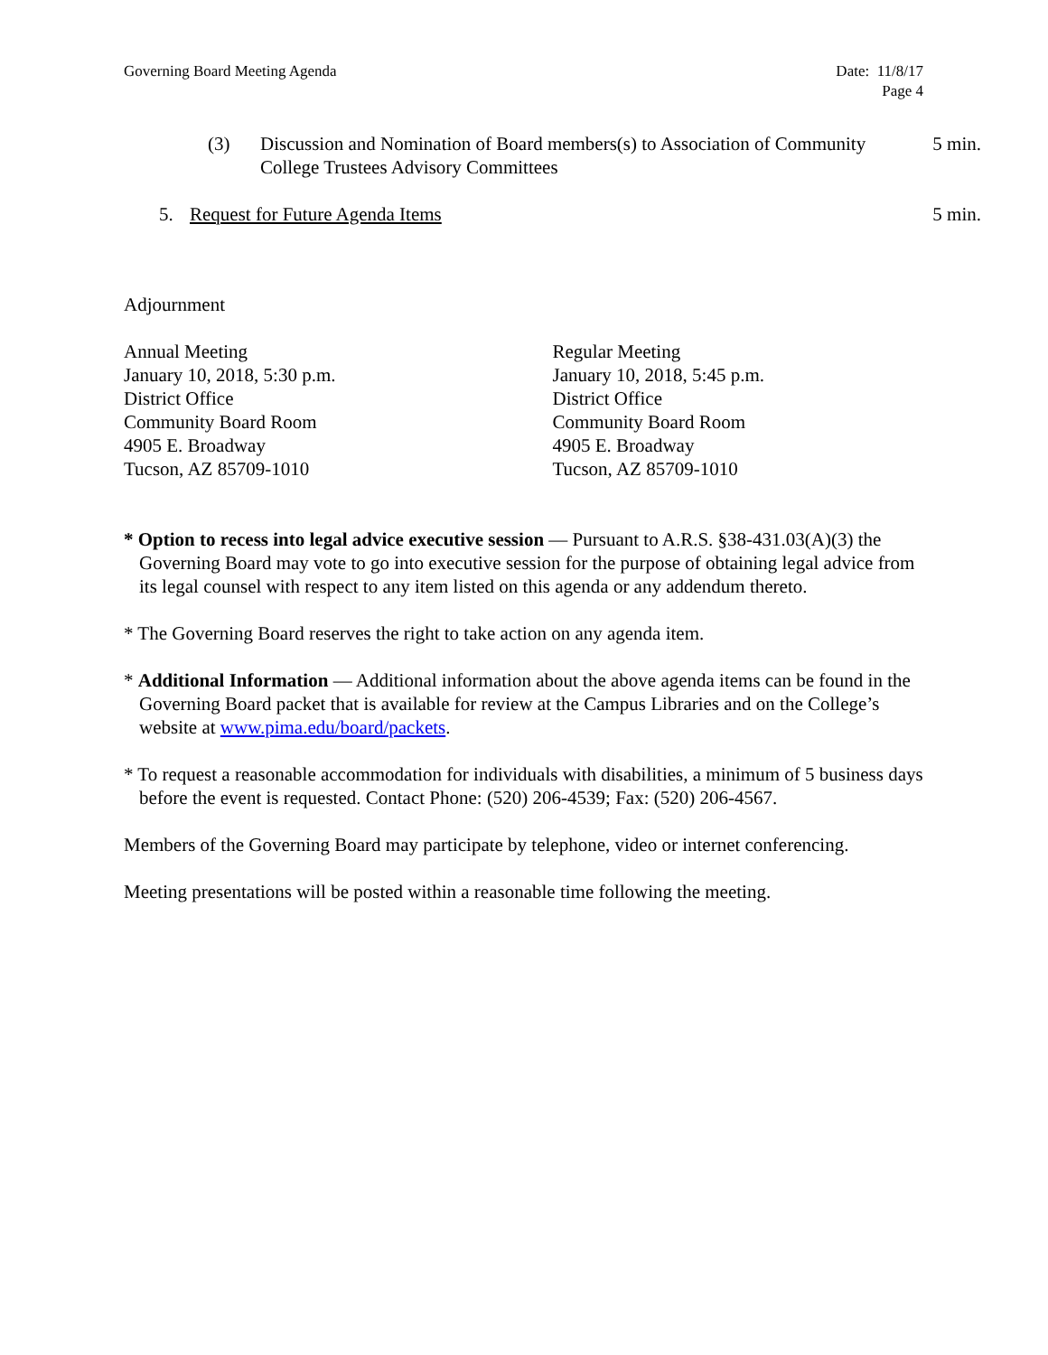Governing Board Meeting Agenda Date: 11/8/17
Page 4
(3) Discussion and Nomination of Board members(s) to Association of Community College Trustees Advisory Committees 5 min.
5. Request for Future Agenda Items 5 min.
Adjournment
Annual Meeting
January 10, 2018, 5:30 p.m.
District Office
Community Board Room
4905 E. Broadway
Tucson, AZ 85709-1010
Regular Meeting
January 10, 2018, 5:45 p.m.
District Office
Community Board Room
4905 E. Broadway
Tucson, AZ 85709-1010
* Option to recess into legal advice executive session — Pursuant to A.R.S. §38-431.03(A)(3) the Governing Board may vote to go into executive session for the purpose of obtaining legal advice from its legal counsel with respect to any item listed on this agenda or any addendum thereto.
* The Governing Board reserves the right to take action on any agenda item.
* Additional Information — Additional information about the above agenda items can be found in the Governing Board packet that is available for review at the Campus Libraries and on the College’s website at www.pima.edu/board/packets.
* To request a reasonable accommodation for individuals with disabilities, a minimum of 5 business days before the event is requested. Contact Phone: (520) 206-4539; Fax: (520) 206-4567.
Members of the Governing Board may participate by telephone, video or internet conferencing.
Meeting presentations will be posted within a reasonable time following the meeting.